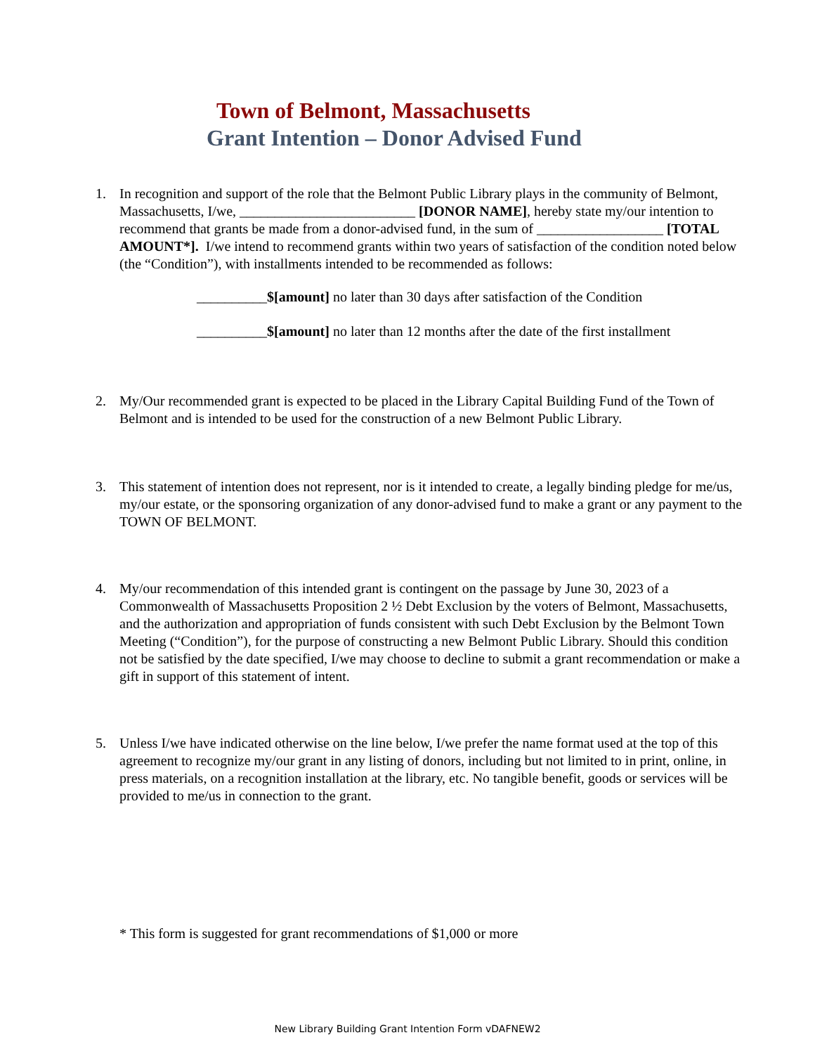Town of Belmont, Massachusetts
Grant Intention – Donor Advised Fund
1. In recognition and support of the role that the Belmont Public Library plays in the community of Belmont, Massachusetts, I/we, _________________________ [DONOR NAME], hereby state my/our intention to recommend that grants be made from a donor-advised fund, in the sum of __________________ [TOTAL AMOUNT*]. I/we intend to recommend grants within two years of satisfaction of the condition noted below (the “Condition”), with installments intended to be recommended as follows:
__________$[amount] no later than 30 days after satisfaction of the Condition
__________$[amount] no later than 12 months after the date of the first installment
2. My/Our recommended grant is expected to be placed in the Library Capital Building Fund of the Town of Belmont and is intended to be used for the construction of a new Belmont Public Library.
3. This statement of intention does not represent, nor is it intended to create, a legally binding pledge for me/us, my/our estate, or the sponsoring organization of any donor-advised fund to make a grant or any payment to the TOWN OF BELMONT.
4. My/our recommendation of this intended grant is contingent on the passage by June 30, 2023 of a Commonwealth of Massachusetts Proposition 2 ½ Debt Exclusion by the voters of Belmont, Massachusetts, and the authorization and appropriation of funds consistent with such Debt Exclusion by the Belmont Town Meeting (“Condition”), for the purpose of constructing a new Belmont Public Library. Should this condition not be satisfied by the date specified, I/we may choose to decline to submit a grant recommendation or make a gift in support of this statement of intent.
5. Unless I/we have indicated otherwise on the line below, I/we prefer the name format used at the top of this agreement to recognize my/our grant in any listing of donors, including but not limited to in print, online, in press materials, on a recognition installation at the library, etc. No tangible benefit, goods or services will be provided to me/us in connection to the grant.
* This form is suggested for grant recommendations of $1,000 or more
New Library Building Grant Intention Form vDAFNEW2